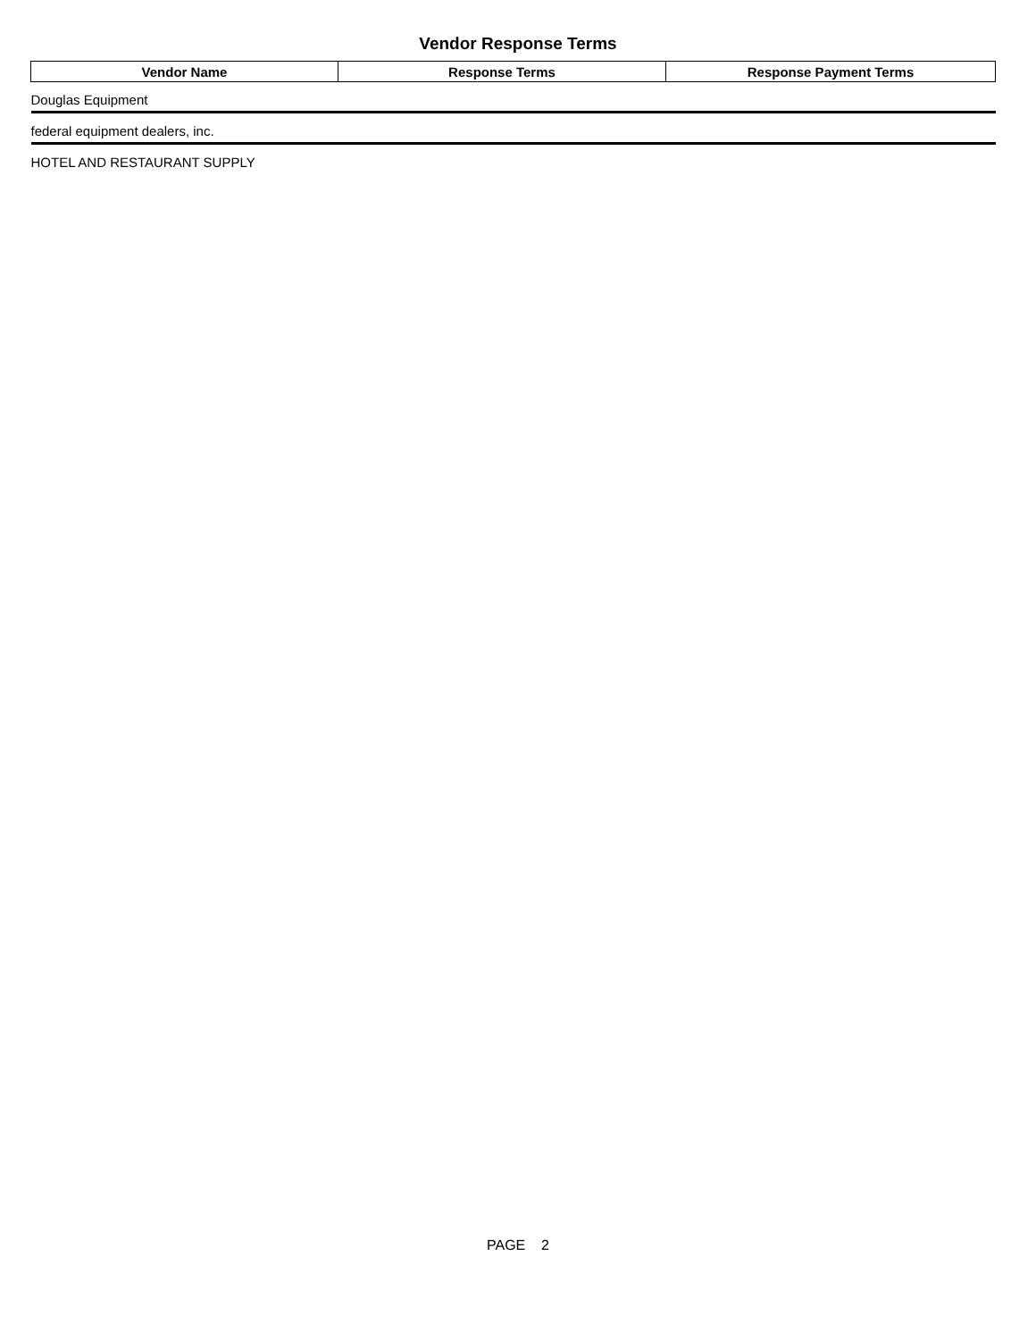Vendor Response Terms
| Vendor Name | Response Terms | Response Payment Terms |
| --- | --- | --- |
| Douglas Equipment | | |
| federal equipment dealers, inc. | | |
| HOTEL AND RESTAURANT SUPPLY | | |
PAGE 2